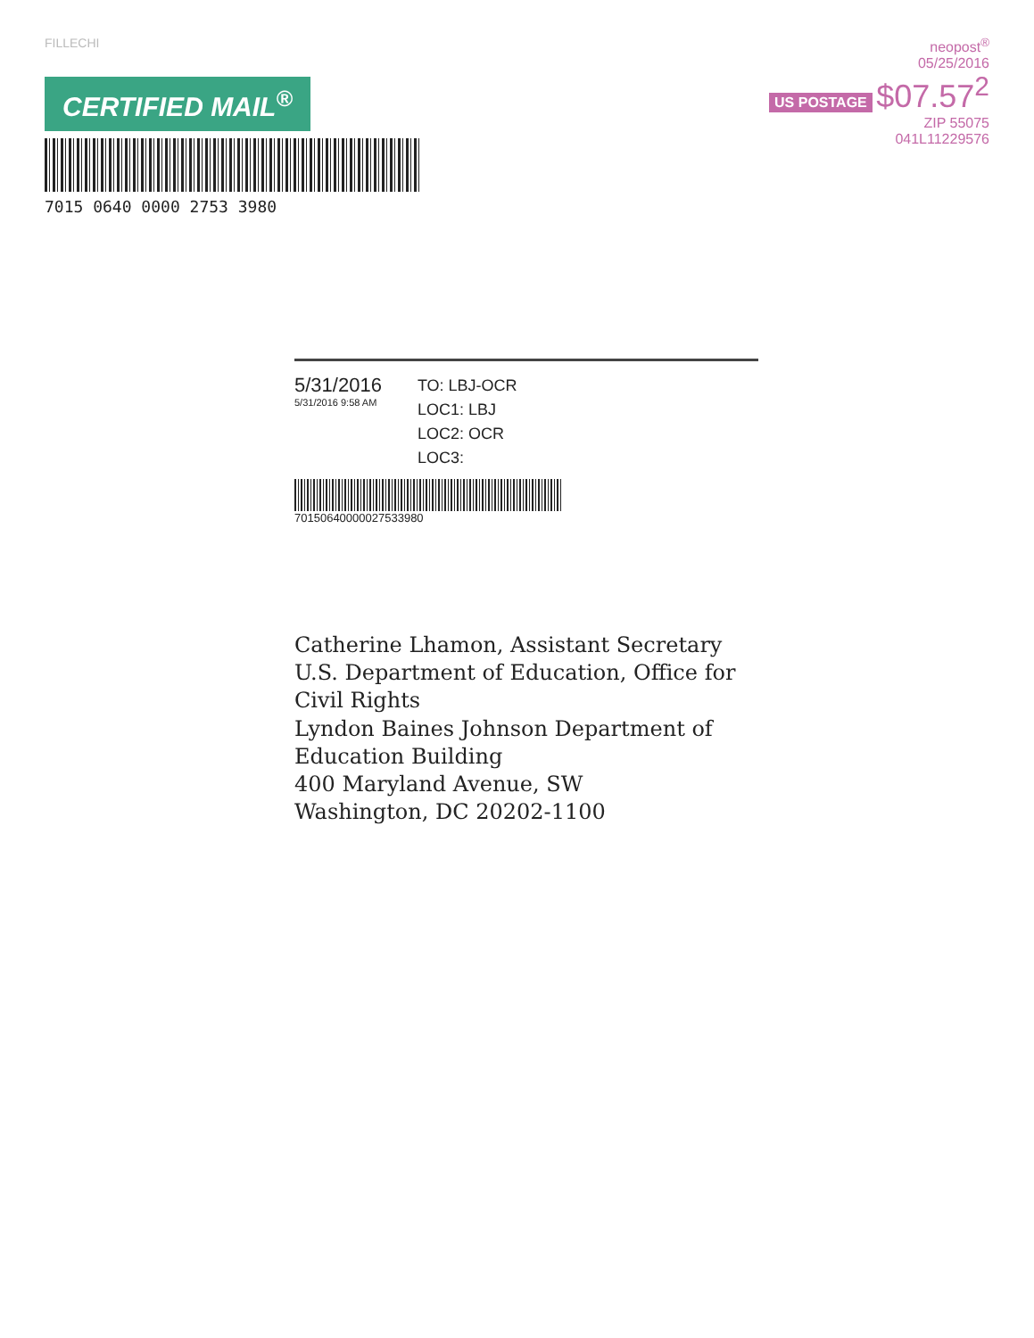FILLECHI
CERTIFIED MAIL<sup>®</sup>
7015 0640 0000 2753 3980
neopost<sup>®</sup>
05/25/2016
US POSTAGE $07.57<sup>2</sup>
ZIP 55075
041L11229576
5/31/2016
5/31/2016 9:58 AM
TO: LBJ-OCR
LOC1: LBJ
LOC2: OCR
LOC3:
70150640000027533980
Catherine Lhamon, Assistant Secretary
U.S. Department of Education, Office for
Civil Rights
Lyndon Baines Johnson Department of
Education Building
400 Maryland Avenue, SW
Washington, DC 20202-1100